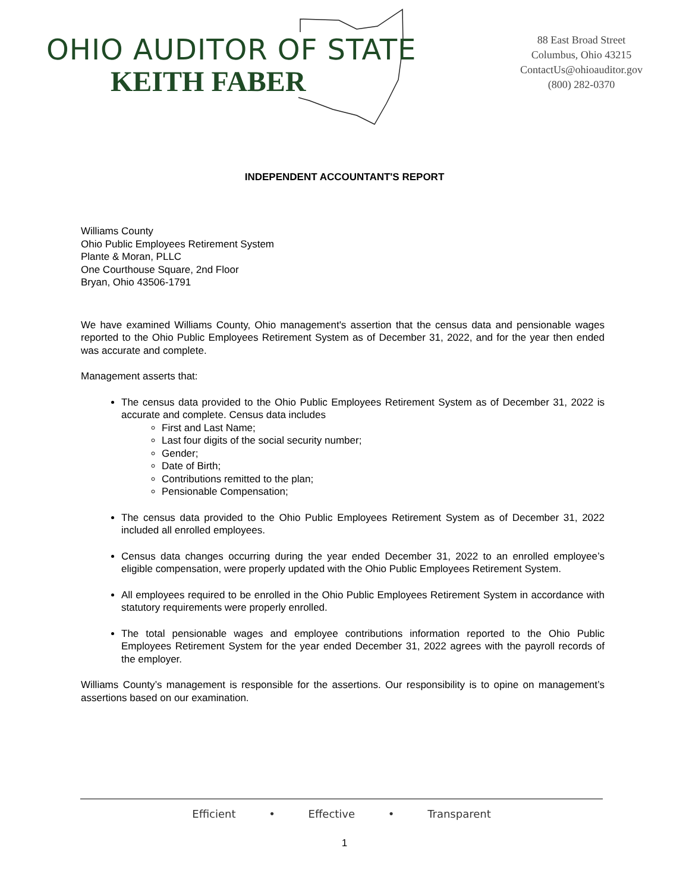OHIO AUDITOR OF STATE
KEITH FABER
88 East Broad Street
Columbus, Ohio 43215
ContactUs@ohioauditor.gov
(800) 282-0370
INDEPENDENT ACCOUNTANT'S REPORT
Williams County
Ohio Public Employees Retirement System
Plante & Moran, PLLC
One Courthouse Square, 2nd Floor
Bryan, Ohio 43506-1791
We have examined Williams County, Ohio management's assertion that the census data and pensionable wages reported to the Ohio Public Employees Retirement System as of December 31, 2022, and for the year then ended was accurate and complete.
Management asserts that:
The census data provided to the Ohio Public Employees Retirement System as of December 31, 2022 is accurate and complete. Census data includes
First and Last Name;
Last four digits of the social security number;
Gender;
Date of Birth;
Contributions remitted to the plan;
Pensionable Compensation;
The census data provided to the Ohio Public Employees Retirement System as of December 31, 2022 included all enrolled employees.
Census data changes occurring during the year ended December 31, 2022 to an enrolled employee’s eligible compensation, were properly updated with the Ohio Public Employees Retirement System.
All employees required to be enrolled in the Ohio Public Employees Retirement System in accordance with statutory requirements were properly enrolled.
The total pensionable wages and employee contributions information reported to the Ohio Public Employees Retirement System for the year ended December 31, 2022 agrees with the payroll records of the employer.
Williams County’s management is responsible for the assertions. Our responsibility is to opine on management’s assertions based on our examination.
Efficient • Effective • Transparent
1